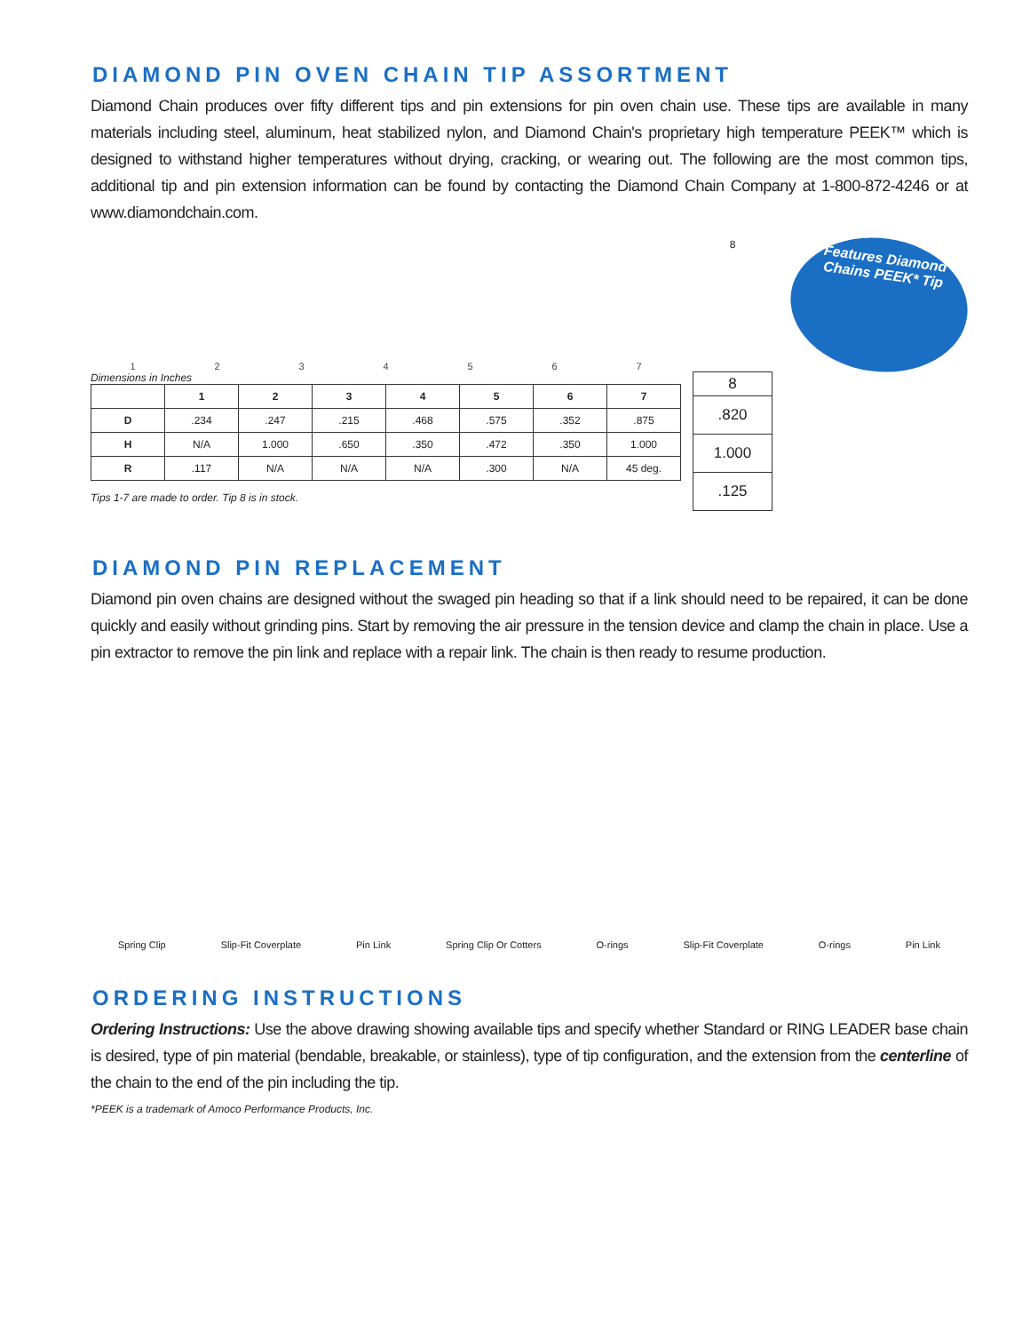DIAMOND PIN OVEN CHAIN TIP ASSORTMENT
Diamond Chain produces over fifty different tips and pin extensions for pin oven chain use. These tips are available in many materials including steel, aluminum, heat stabilized nylon, and Diamond Chain's proprietary high temperature PEEK™ which is designed to withstand higher temperatures without drying, cracking, or wearing out. The following are the most common tips, additional tip and pin extension information can be found by contacting the Diamond Chain Company at 1-800-872-4246 or at www.diamondchain.com.
1 2 3 4 5 6 7
Dimensions in Inches
| | 1 | 2 | 3 | 4 | 5 | 6 | 7 |
| --- | --- | --- | --- | --- | --- | --- | --- |
| D | .234 | .247 | .215 | .468 | .575 | .352 | .875 |
| H | N/A | 1.000 | .650 | .350 | .472 | .350 | 1.000 |
| R | .117 | N/A | N/A | N/A | .300 | N/A | 45 deg. |
Tips 1-7 are made to order. Tip 8 is in stock.
8
Features Diamond Chains PEEK* Tip
| 8 |
| .820 |
| 1.000 |
| .125 |
DIAMOND PIN REPLACEMENT
Diamond pin oven chains are designed without the swaged pin heading so that if a link should need to be repaired, it can be done quickly and easily without grinding pins. Start by removing the air pressure in the tension device and clamp the chain in place. Use a pin extractor to remove the pin link and replace with a repair link. The chain is then ready to resume production.
Spring Clip Slip-Fit Coverplate Pin Link Spring Clip Or Cotters O-rings Slip-Fit Coverplate O-rings Pin Link
ORDERING INSTRUCTIONS
Ordering Instructions: Use the above drawing showing available tips and specify whether Standard or RING LEADER base chain is desired, type of pin material (bendable, breakable, or stainless), type of tip configuration, and the extension from the centerline of the chain to the end of the pin including the tip.
*PEEK is a trademark of Amoco Performance Products, Inc.